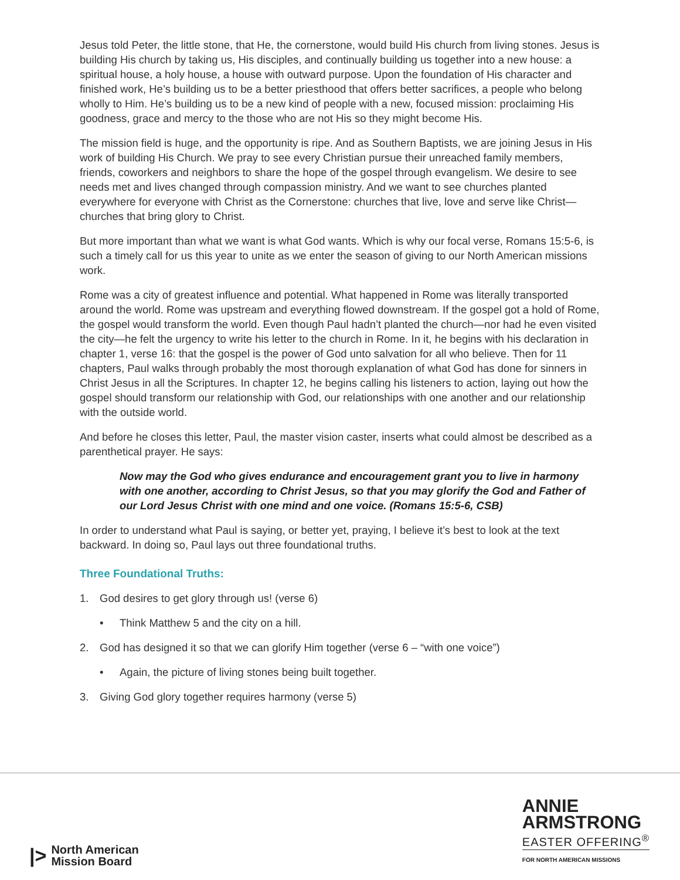Jesus told Peter, the little stone, that He, the cornerstone, would build His church from living stones. Jesus is building His church by taking us, His disciples, and continually building us together into a new house: a spiritual house, a holy house, a house with outward purpose. Upon the foundation of His character and finished work, He’s building us to be a better priesthood that offers better sacrifices, a people who belong wholly to Him. He’s building us to be a new kind of people with a new, focused mission: proclaiming His goodness, grace and mercy to the those who are not His so they might become His.
The mission field is huge, and the opportunity is ripe. And as Southern Baptists, we are joining Jesus in His work of building His Church. We pray to see every Christian pursue their unreached family members, friends, coworkers and neighbors to share the hope of the gospel through evangelism. We desire to see needs met and lives changed through compassion ministry. And we want to see churches planted everywhere for everyone with Christ as the Cornerstone: churches that live, love and serve like Christ—churches that bring glory to Christ.
But more important than what we want is what God wants. Which is why our focal verse, Romans 15:5-6, is such a timely call for us this year to unite as we enter the season of giving to our North American missions work.
Rome was a city of greatest influence and potential. What happened in Rome was literally transported around the world. Rome was upstream and everything flowed downstream. If the gospel got a hold of Rome, the gospel would transform the world. Even though Paul hadn’t planted the church—nor had he even visited the city—he felt the urgency to write his letter to the church in Rome. In it, he begins with his declaration in chapter 1, verse 16: that the gospel is the power of God unto salvation for all who believe. Then for 11 chapters, Paul walks through probably the most thorough explanation of what God has done for sinners in Christ Jesus in all the Scriptures. In chapter 12, he begins calling his listeners to action, laying out how the gospel should transform our relationship with God, our relationships with one another and our relationship with the outside world.
And before he closes this letter, Paul, the master vision caster, inserts what could almost be described as a parenthetical prayer. He says:
Now may the God who gives endurance and encouragement grant you to live in harmony with one another, according to Christ Jesus, so that you may glorify the God and Father of our Lord Jesus Christ with one mind and one voice. (Romans 15:5-6, CSB)
In order to understand what Paul is saying, or better yet, praying, I believe it’s best to look at the text backward. In doing so, Paul lays out three foundational truths.
Three Foundational Truths:
1. God desires to get glory through us! (verse 6)
• Think Matthew 5 and the city on a hill.
2. God has designed it so that we can glorify Him together (verse 6 – “with one voice”)
• Again, the picture of living stones being built together.
3. Giving God glory together requires harmony (verse 5)
|> North American
Mission Board
ANNIE
ARMSTRONG
EASTER OFFERING<sup>®</sup>
FOR NORTH AMERICAN MISSIONS